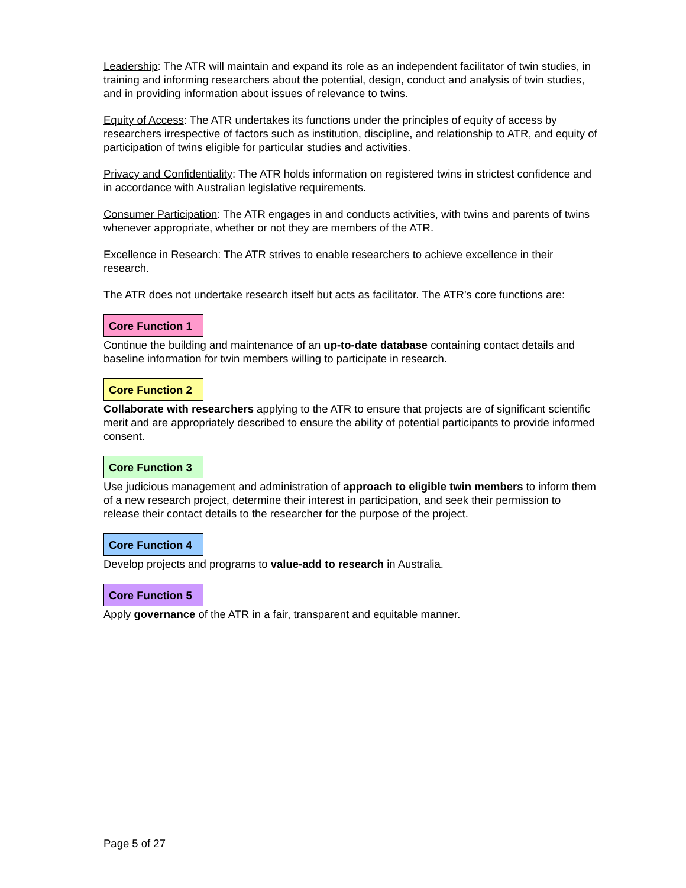Leadership: The ATR will maintain and expand its role as an independent facilitator of twin studies, in training and informing researchers about the potential, design, conduct and analysis of twin studies, and in providing information about issues of relevance to twins.
Equity of Access: The ATR undertakes its functions under the principles of equity of access by researchers irrespective of factors such as institution, discipline, and relationship to ATR, and equity of participation of twins eligible for particular studies and activities.
Privacy and Confidentiality: The ATR holds information on registered twins in strictest confidence and in accordance with Australian legislative requirements.
Consumer Participation: The ATR engages in and conducts activities, with twins and parents of twins whenever appropriate, whether or not they are members of the ATR.
Excellence in Research: The ATR strives to enable researchers to achieve excellence in their research.
The ATR does not undertake research itself but acts as facilitator. The ATR’s core functions are:
Core Function 1
Continue the building and maintenance of an up-to-date database containing contact details and baseline information for twin members willing to participate in research.
Core Function 2
Collaborate with researchers applying to the ATR to ensure that projects are of significant scientific merit and are appropriately described to ensure the ability of potential participants to provide informed consent.
Core Function 3
Use judicious management and administration of approach to eligible twin members to inform them of a new research project, determine their interest in participation, and seek their permission to release their contact details to the researcher for the purpose of the project.
Core Function 4
Develop projects and programs to value-add to research in Australia.
Core Function 5
Apply governance of the ATR in a fair, transparent and equitable manner.
Page 5 of 27